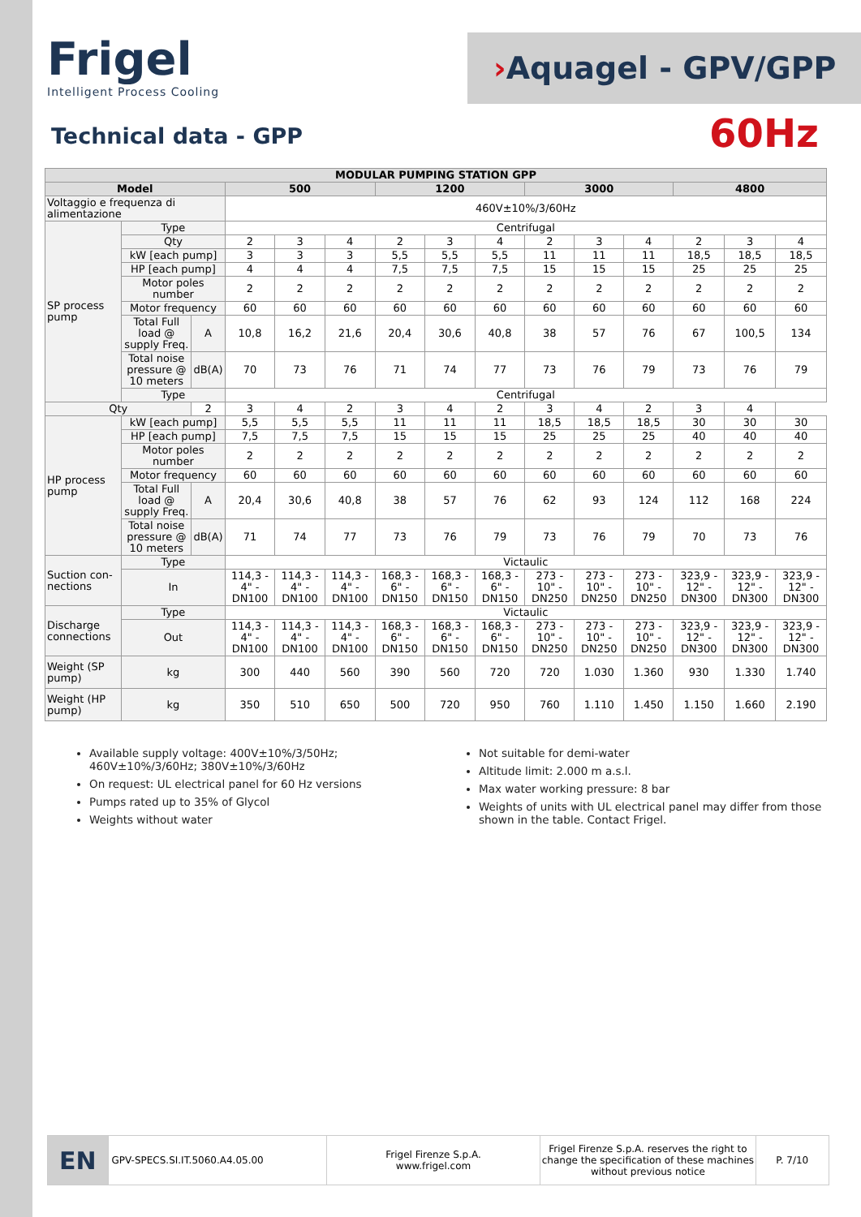Frigel
Intelligent Process Cooling
›Aquagel - GPV/GPP
Technical data - GPP 60Hz
| MODULAR PUMPING STATION GPP | | | | | | | | | | | | | | |
| --- | --- | --- | --- | --- | --- | --- | --- | --- | --- | --- | --- | --- | --- | --- |
| Model | | | 500 | | | 1200 | | | 3000 | | | 4800 | | |
| Voltaggio e frequenza di alimentazione | | | 460V±10%/3/60Hz | | | | | | | | | | | |
| SP process pump | Type | | Centrifugal | | | | | | | | | | | |
| | Qty | | 2 | 3 | 4 | 2 | 3 | 4 | 2 | 3 | 4 | 2 | 3 | 4 |
| | kW [each pump] | | 3 | 3 | 3 | 5,5 | 5,5 | 5,5 | 11 | 11 | 11 | 18,5 | 18,5 | 18,5 |
| | HP [each pump] | | 4 | 4 | 4 | 7,5 | 7,5 | 7,5 | 15 | 15 | 15 | 25 | 25 | 25 |
| | Motor poles number | | 2 | 2 | 2 | 2 | 2 | 2 | 2 | 2 | 2 | 2 | 2 | 2 |
| | Motor frequency | | 60 | 60 | 60 | 60 | 60 | 60 | 60 | 60 | 60 | 60 | 60 | 60 |
| | Total Full load @ supply Freq. | A | 10,8 | 16,2 | 21,6 | 20,4 | 30,6 | 40,8 | 38 | 57 | 76 | 67 | 100,5 | 134 |
| | Total noise pressure @ 10 meters | dB(A) | 70 | 73 | 76 | 71 | 74 | 77 | 73 | 76 | 79 | 73 | 76 | 79 |
| | Type | | Centrifugal | | | | | | | | | | | |
| Qty | | 2 | 3 | 4 | 2 | 3 | 4 | 2 | 3 | 4 | 2 | 3 | 4 | |
| HP process pump | kW [each pump] | | 5,5 | 5,5 | 5,5 | 11 | 11 | 11 | 18,5 | 18,5 | 18,5 | 30 | 30 | 30 |
| | HP [each pump] | | 7,5 | 7,5 | 7,5 | 15 | 15 | 15 | 25 | 25 | 25 | 40 | 40 | 40 |
| | Motor poles number | | 2 | 2 | 2 | 2 | 2 | 2 | 2 | 2 | 2 | 2 | 2 | 2 |
| | Motor frequency | | 60 | 60 | 60 | 60 | 60 | 60 | 60 | 60 | 60 | 60 | 60 | 60 |
| | Total Full load @ supply Freq. | A | 20,4 | 30,6 | 40,8 | 38 | 57 | 76 | 62 | 93 | 124 | 112 | 168 | 224 |
| | Total noise pressure @ 10 meters | dB(A) | 71 | 74 | 77 | 73 | 76 | 79 | 73 | 76 | 79 | 70 | 73 | 76 |
| Suction con-nections | Type | | Victaulic | | | | | | | | | | | |
| | In | | 114,3 - 4" - DN100 | 114,3 - 4" - DN100 | 114,3 - 4" - DN100 | 168,3 - 6" - DN150 | 168,3 - 6" - DN150 | 168,3 - 6" - DN150 | 273 - 10" - DN250 | 273 - 10" - DN250 | 273 - 10" - DN250 | 323,9 - 12" - DN300 | 323,9 - 12" - DN300 | 323,9 - 12" - DN300 |
| Discharge connections | Type | | Victaulic | | | | | | | | | | | |
| | Out | | 114,3 - 4" - DN100 | 114,3 - 4" - DN100 | 114,3 - 4" - DN100 | 168,3 - 6" - DN150 | 168,3 - 6" - DN150 | 168,3 - 6" - DN150 | 273 - 10" - DN250 | 273 - 10" - DN250 | 273 - 10" - DN250 | 323,9 - 12" - DN300 | 323,9 - 12" - DN300 | 323,9 - 12" - DN300 |
| Weight (SP pump) | kg | | 300 | 440 | 560 | 390 | 560 | 720 | 720 | 1.030 | 1.360 | 930 | 1.330 | 1.740 |
| Weight (HP pump) | kg | | 350 | 510 | 650 | 500 | 720 | 950 | 760 | 1.110 | 1.450 | 1.150 | 1.660 | 2.190 |
Available supply voltage: 400V±10%/3/50Hz; 460V±10%/3/60Hz; 380V±10%/3/60Hz
On request: UL electrical panel for 60 Hz versions
Pumps rated up to 35% of Glycol
Weights without water
Not suitable for demi-water
Altitude limit: 2.000 m a.s.l.
Max water working pressure: 8 bar
Weights of units with UL electrical panel may differ from those shown in the table. Contact Frigel.
EN
GPV-SPECS.SI.IT.5060.A4.05.00
Frigel Firenze S.p.A.
www.frigel.com
Frigel Firenze S.p.A. reserves the right to change the specification of these machines without previous notice
P. 7/10